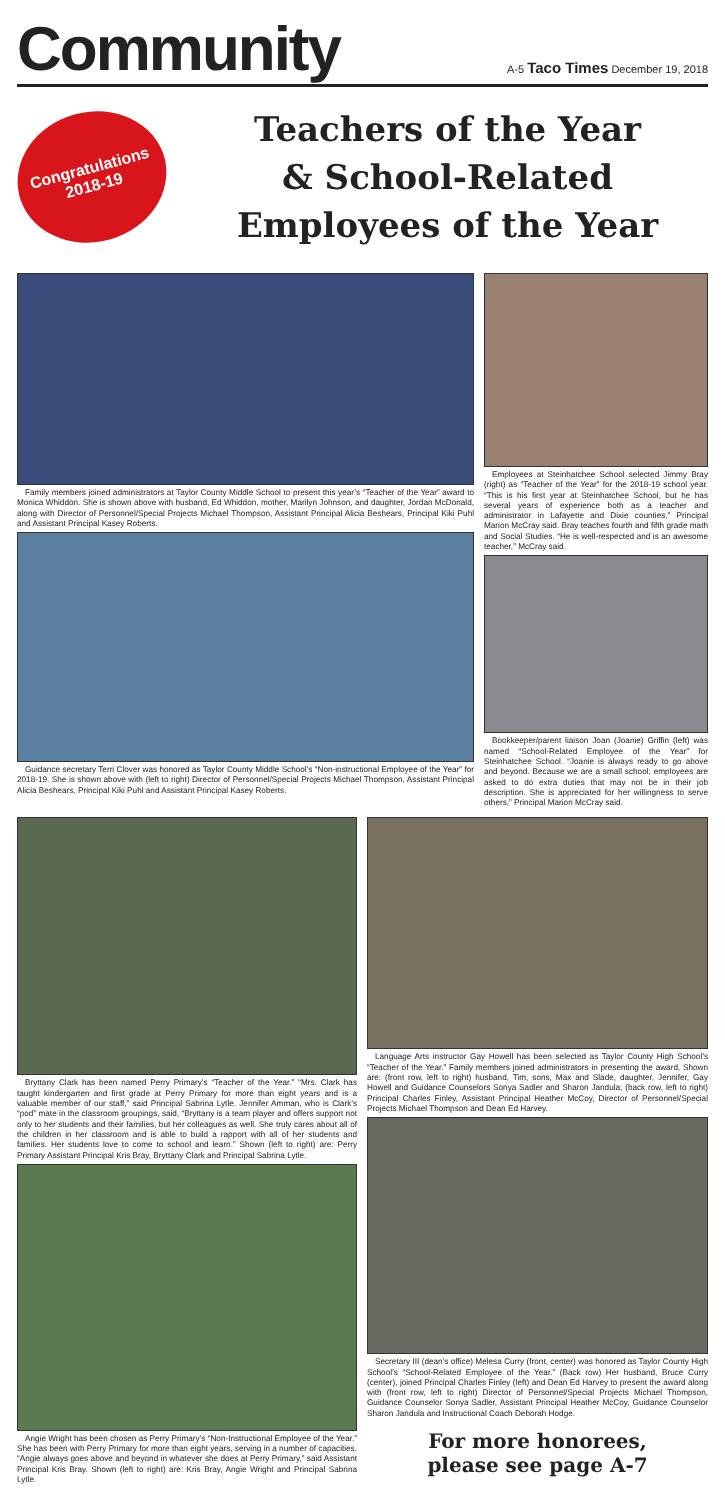Community
A-5 Taco Times December 19, 2018
Congratulations
2018-19
Teachers of the Year
& School-Related
Employees of the Year
Family members joined administrators at Taylor County Middle School to present this year’s “Teacher of the Year” award to Monica Whiddon. She is shown above with husband, Ed Whiddon, mother, Marilyn Johnson, and daughter, Jordan McDonald, along with Director of Personnel/Special Projects Michael Thompson, Assistant Principal Alicia Beshears, Principal Kiki Puhl and Assistant Principal Kasey Roberts.
Guidance secretary Terri Clover was honored as Taylor County Middle School’s “Non-instructional Employee of the Year” for 2018-19. She is shown above with (left to right) Director of Personnel/Special Projects Michael Thompson, Assistant Principal Alicia Beshears, Principal Kiki Puhl and Assistant Principal Kasey Roberts.
Employees at Steinhatchee School selected Jimmy Bray (right) as “Teacher of the Year” for the 2018-19 school year. “This is his first year at Steinhatchee School, but he has several years of experience both as a teacher and administrator in Lafayette and Dixie counties,” Principal Marion McCray said. Bray teaches fourth and fifth grade math and Social Studies. “He is well-respected and is an awesome teacher,” McCray said.
Bookkeeper/parent liaison Joan (Joanie) Griffin (left) was named “School-Related Employee of the Year” for Steinhatchee School. “Joanie is always ready to go above and beyond. Because we are a small school, employees are asked to do extra duties that may not be in their job description. She is appreciated for her willingness to serve others,” Principal Marion McCray said.
Bryttany Clark has been named Perry Primary’s “Teacher of the Year.” “Mrs. Clark has taught kindergarten and first grade at Perry Primary for more than eight years and is a valuable member of our staff,” said Principal Sabrina Lytle. Jennifer Amman, who is Clark’s “pod” mate in the classroom groupings, said, “Bryttany is a team player and offers support not only to her students and their families, but her colleagues as well. She truly cares about all of the children in her classroom and is able to build a rapport with all of her students and families. Her students love to come to school and learn.” Shown (left to right) are: Perry Primary Assistant Principal Kris Bray, Bryttany Clark and Principal Sabrina Lytle.
Angie Wright has been chosen as Perry Primary’s “Non-Instructional Employee of the Year.” She has been with Perry Primary for more than eight years, serving in a number of capacities. “Angie always goes above and beyond in whatever she does at Perry Primary,” said Assistant Principal Kris Bray. Shown (left to right) are: Kris Bray, Angie Wright and Principal Sabrina Lytle.
Language Arts instructor Gay Howell has been selected as Taylor County High School’s “Teacher of the Year.” Family members joined administrators in presenting the award. Shown are: (front row, left to right) husband, Tim, sons, Max and Slade, daughter, Jennifer, Gay Howell and Guidance Counselors Sonya Sadler and Sharon Jandula; (back row, left to right) Principal Charles Finley, Assistant Principal Heather McCoy, Director of Personnel/Special Projects Michael Thompson and Dean Ed Harvey.
Secretary III (dean’s office) Melesa Curry (front, center) was honored as Taylor County High School’s “School-Related Employee of the Year.” (Back row) Her husband, Bruce Curry (center), joined Principal Charles Finley (left) and Dean Ed Harvey to present the award along with (front row, left to right) Director of Personnel/Special Projects Michael Thompson, Guidance Counselor Sonya Sadler, Assistant Principal Heather McCoy, Guidance Counselor Sharon Jandula and Instructional Coach Deborah Hodge.
For more honorees,
please see page A-7